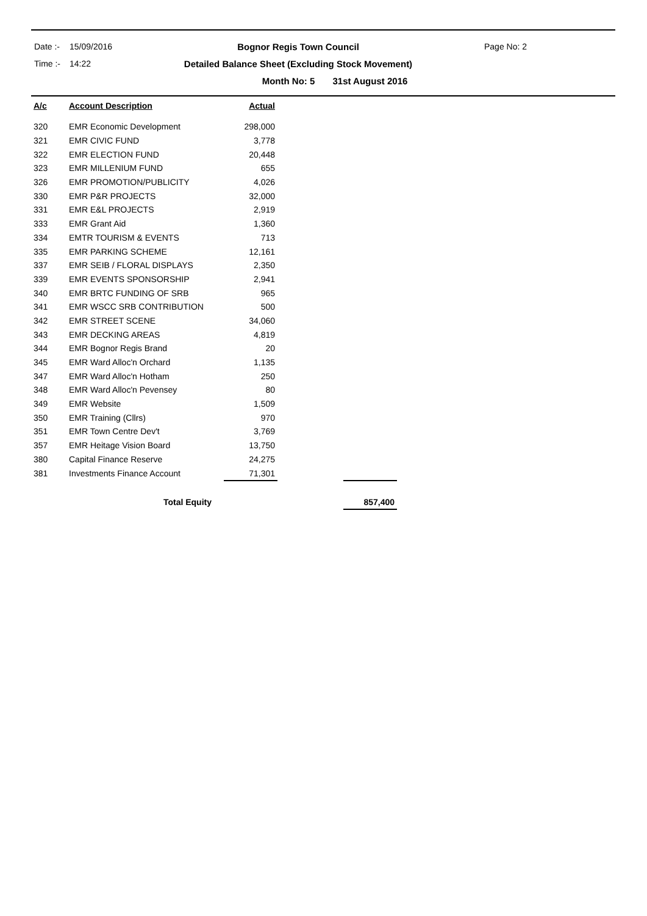Date :-
15/09/2016
Bognor Regis Town Council
Page No: 2
Time :-
14:22
Detailed Balance Sheet (Excluding Stock Movement)
Month No: 5 31st August 2016
| A/c | Account Description | Actual | | |
| --- | --- | --- | --- | --- |
| 320 | EMR Economic Development | 298,000 | | |
| 321 | EMR CIVIC FUND | 3,778 | | |
| 322 | EMR ELECTION FUND | 20,448 | | |
| 323 | EMR MILLENIUM FUND | 655 | | |
| 326 | EMR PROMOTION/PUBLICITY | 4,026 | | |
| 330 | EMR P&R PROJECTS | 32,000 | | |
| 331 | EMR E&L PROJECTS | 2,919 | | |
| 333 | EMR Grant Aid | 1,360 | | |
| 334 | EMTR TOURISM & EVENTS | 713 | | |
| 335 | EMR PARKING SCHEME | 12,161 | | |
| 337 | EMR SEIB / FLORAL DISPLAYS | 2,350 | | |
| 339 | EMR EVENTS SPONSORSHIP | 2,941 | | |
| 340 | EMR BRTC FUNDING OF SRB | 965 | | |
| 341 | EMR WSCC SRB CONTRIBUTION | 500 | | |
| 342 | EMR STREET SCENE | 34,060 | | |
| 343 | EMR DECKING AREAS | 4,819 | | |
| 344 | EMR Bognor Regis Brand | 20 | | |
| 345 | EMR Ward Alloc'n Orchard | 1,135 | | |
| 347 | EMR Ward Alloc'n Hotham | 250 | | |
| 348 | EMR Ward Alloc'n Pevensey | 80 | | |
| 349 | EMR Website | 1,509 | | |
| 350 | EMR Training (Cllrs) | 970 | | |
| 351 | EMR Town Centre Dev't | 3,769 | | |
| 357 | EMR Heitage Vision Board | 13,750 | | |
| 380 | Capital Finance Reserve | 24,275 | | |
| 381 | Investments Finance Account | 71,301 | | |
| | Total Equity | | | 857,400 |